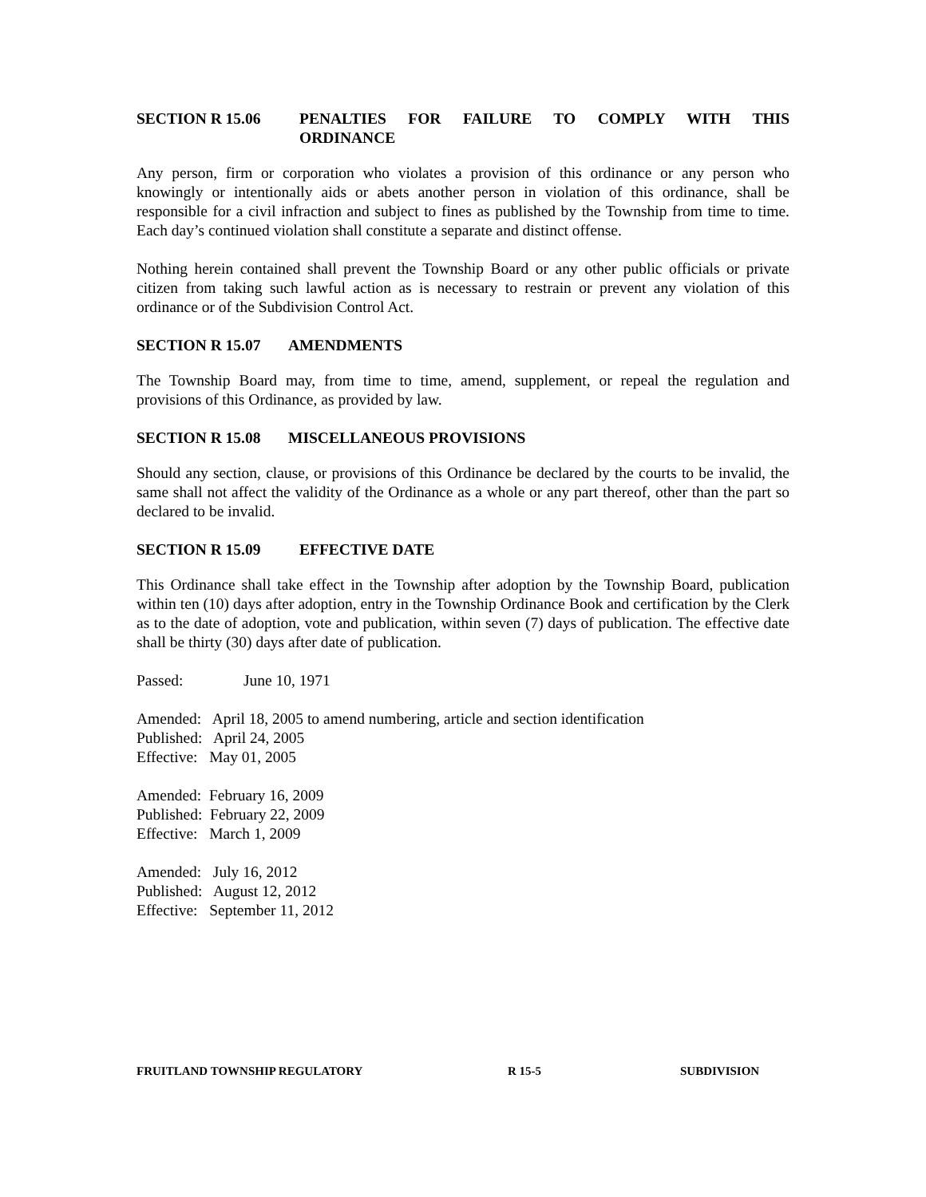SECTION R 15.06 PENALTIES FOR FAILURE TO COMPLY WITH THIS ORDINANCE
Any person, firm or corporation who violates a provision of this ordinance or any person who knowingly or intentionally aids or abets another person in violation of this ordinance, shall be responsible for a civil infraction and subject to fines as published by the Township from time to time. Each day’s continued violation shall constitute a separate and distinct offense.
Nothing herein contained shall prevent the Township Board or any other public officials or private citizen from taking such lawful action as is necessary to restrain or prevent any violation of this ordinance or of the Subdivision Control Act.
SECTION R 15.07 AMENDMENTS
The Township Board may, from time to time, amend, supplement, or repeal the regulation and provisions of this Ordinance, as provided by law.
SECTION R 15.08 MISCELLANEOUS PROVISIONS
Should any section, clause, or provisions of this Ordinance be declared by the courts to be invalid, the same shall not affect the validity of the Ordinance as a whole or any part thereof, other than the part so declared to be invalid.
SECTION R 15.09 EFFECTIVE DATE
This Ordinance shall take effect in the Township after adoption by the Township Board, publication within ten (10) days after adoption, entry in the Township Ordinance Book and certification by the Clerk as to the date of adoption, vote and publication, within seven (7) days of publication. The effective date shall be thirty (30) days after date of publication.
Passed: June 10, 1971
Amended: April 18, 2005 to amend numbering, article and section identification
Published: April 24, 2005
Effective: May 01, 2005
Amended: February 16, 2009
Published: February 22, 2009
Effective: March 1, 2009
Amended: July 16, 2012
Published: August 12, 2012
Effective: September 11, 2012
FRUITLAND TOWNSHIP REGULATORY R 15-5 SUBDIVISION